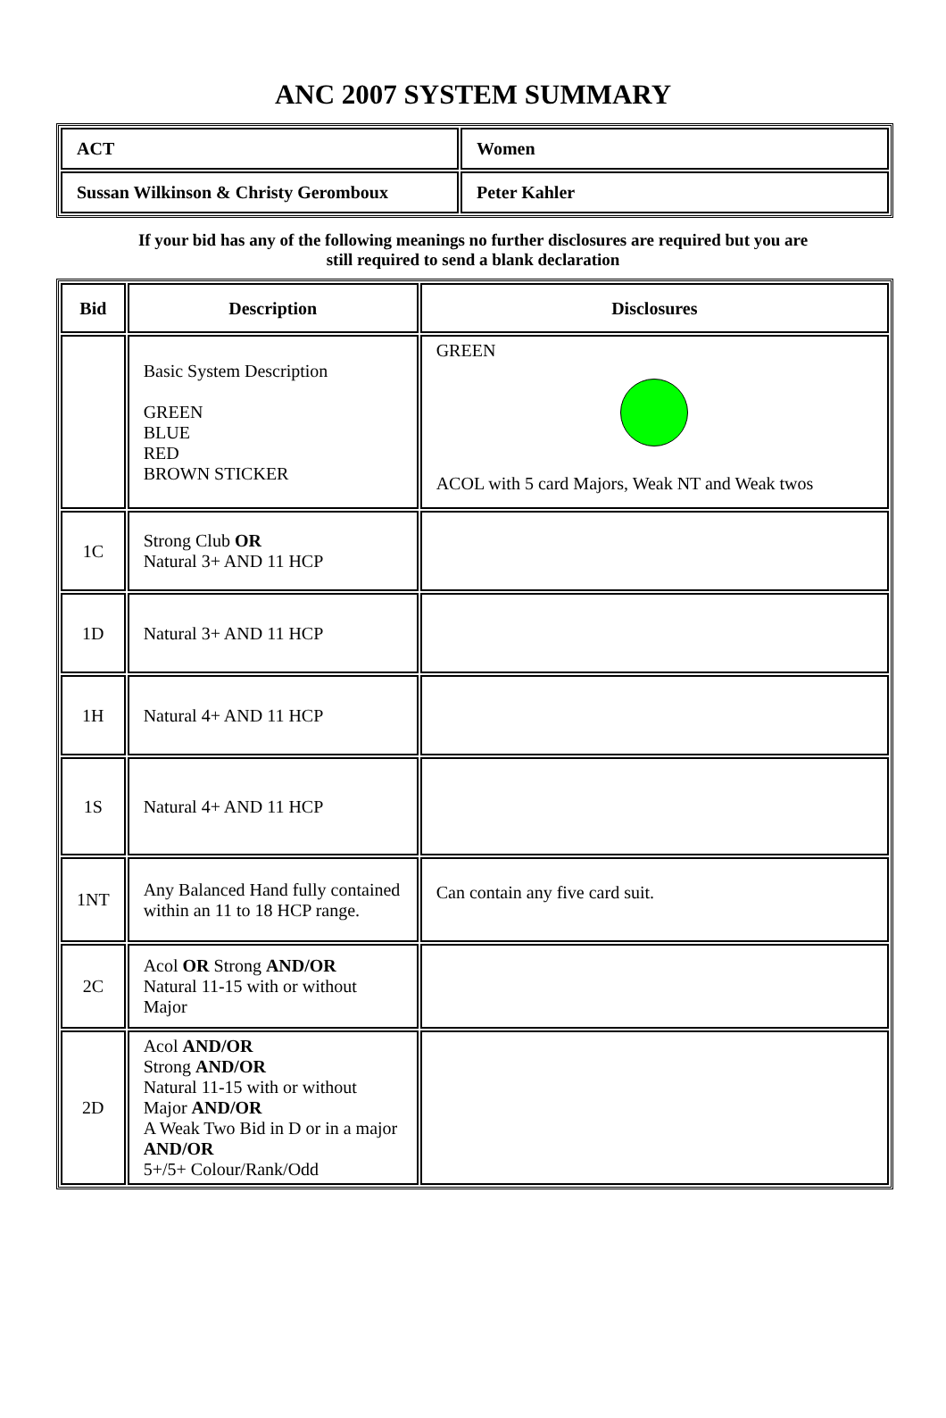ANC 2007 SYSTEM SUMMARY
| ACT | Women |
| Sussan Wilkinson & Christy Geromboux | Peter Kahler |
If your bid has any of the following meanings no further disclosures are required but you are
still required to send a blank declaration
| Bid | Description | Disclosures |
| --- | --- | --- |
| | Basic System Description GREEN BLUE RED BROWN STICKER | GREEN ACOL with 5 card Majors, Weak NT and Weak twos |
| 1C | Strong Club OR Natural 3+ AND 11 HCP | |
| 1D | Natural 3+ AND 11 HCP | |
| 1H | Natural 4+ AND 11 HCP | |
| 1S | Natural 4+ AND 11 HCP | |
| 1NT | Any Balanced Hand fully contained within an 11 to 18 HCP range. | Can contain any five card suit. |
| 2C | Acol OR Strong AND/OR Natural 11-15 with or without Major | |
| 2D | Acol AND/OR Strong AND/OR Natural 11-15 with or without Major AND/OR A Weak Two Bid in D or in a major AND/OR 5+/5+ Colour/Rank/Odd | |